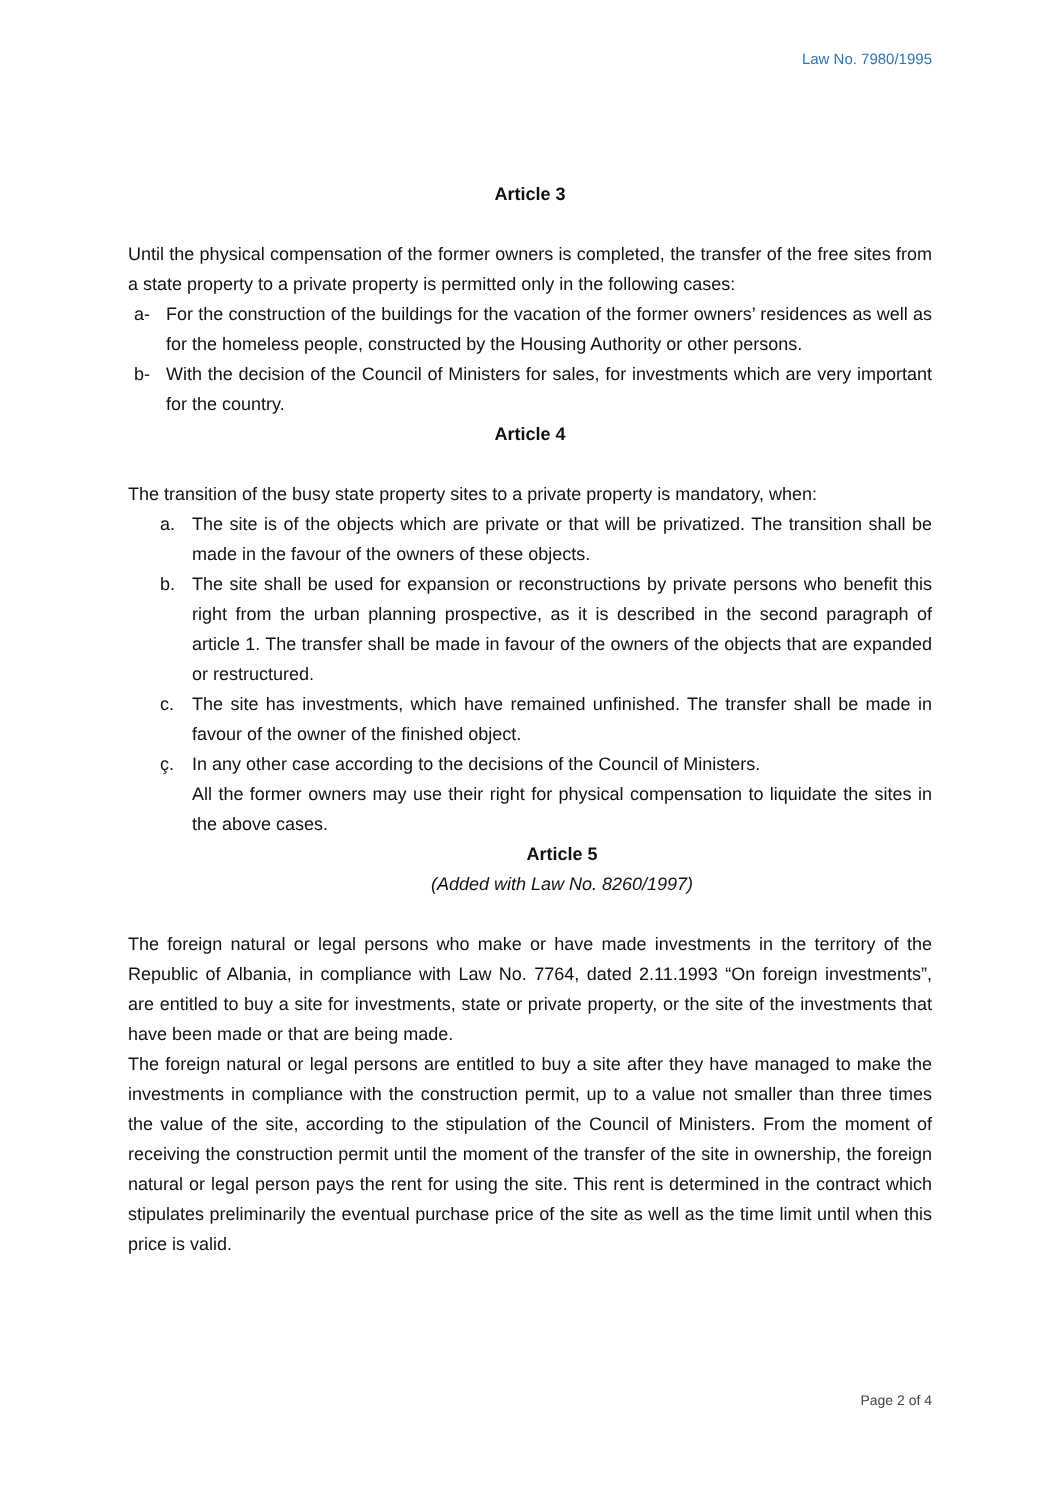Law No. 7980/1995
Article 3
Until the physical compensation of the former owners is completed, the transfer of the free sites from a state property to a private property is permitted only in the following cases:
a- For the construction of the buildings for the vacation of the former owners’ residences as well as for the homeless people, constructed by the Housing Authority or other persons.
b- With the decision of the Council of Ministers for sales, for investments which are very important for the country.
Article 4
The transition of the busy state property sites to a private property is mandatory, when:
a. The site is of the objects which are private or that will be privatized. The transition shall be made in the favour of the owners of these objects.
b. The site shall be used for expansion or reconstructions by private persons who benefit this right from the urban planning prospective, as it is described in the second paragraph of article 1. The transfer shall be made in favour of the owners of the objects that are expanded or restructured.
c. The site has investments, which have remained unfinished. The transfer shall be made in favour of the owner of the finished object.
ç. In any other case according to the decisions of the Council of Ministers.
All the former owners may use their right for physical compensation to liquidate the sites in the above cases.
Article 5
(Added with Law No. 8260/1997)
The foreign natural or legal persons who make or have made investments in the territory of the Republic of Albania, in compliance with Law No. 7764, dated 2.11.1993 “On foreign investments”, are entitled to buy a site for investments, state or private property, or the site of the investments that have been made or that are being made.
The foreign natural or legal persons are entitled to buy a site after they have managed to make the investments in compliance with the construction permit, up to a value not smaller than three times the value of the site, according to the stipulation of the Council of Ministers. From the moment of receiving the construction permit until the moment of the transfer of the site in ownership, the foreign natural or legal person pays the rent for using the site. This rent is determined in the contract which stipulates preliminarily the eventual purchase price of the site as well as the time limit until when this price is valid.
Page 2 of 4